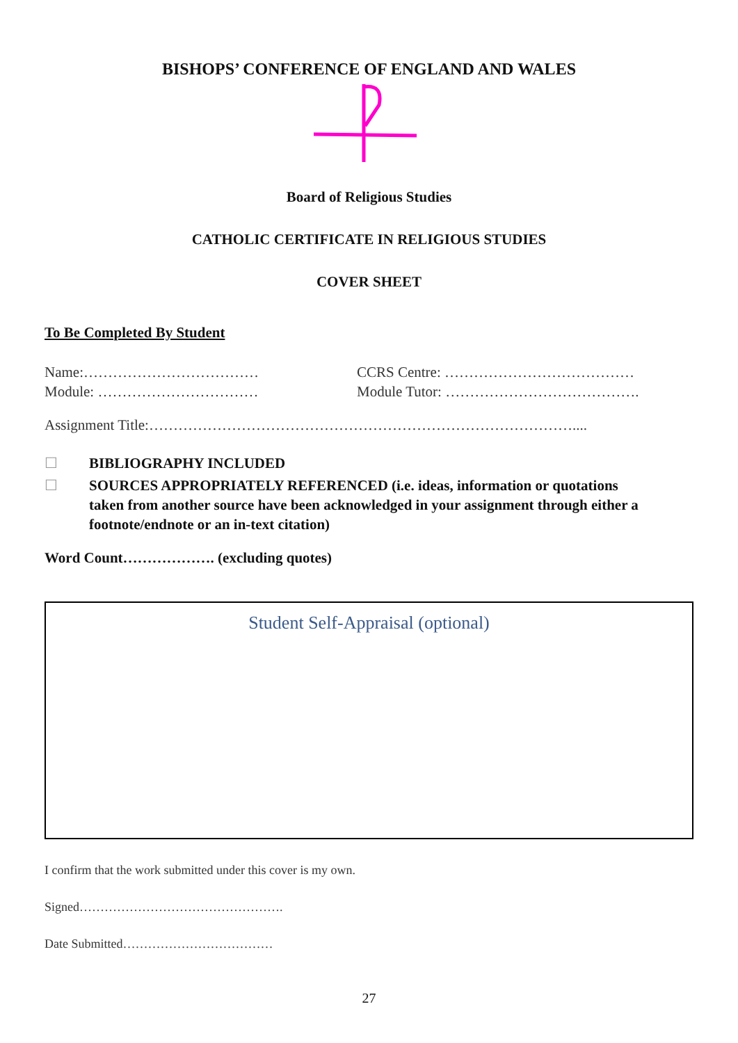BISHOPS’ CONFERENCE OF ENGLAND AND WALES
Board of Religious Studies
CATHOLIC CERTIFICATE IN RELIGIOUS STUDIES
COVER SHEET
To Be Completed By Student
Name:……………………………… CCRS Centre: …………………………………
Module: …………………………… Module Tutor: ………………………………….
Assignment Title:……………………………………………………………………………....
☐ BIBLIOGRAPHY INCLUDED
☐ SOURCES APPROPRIATELY REFERENCED (i.e. ideas, information or quotations taken from another source have been acknowledged in your assignment through either a footnote/endnote or an in-text citation)
Word Count………………. (excluding quotes)
Student Self-Appraisal (optional)
I confirm that the work submitted under this cover is my own.
Signed………………………………………….
Date Submitted………………………………
27